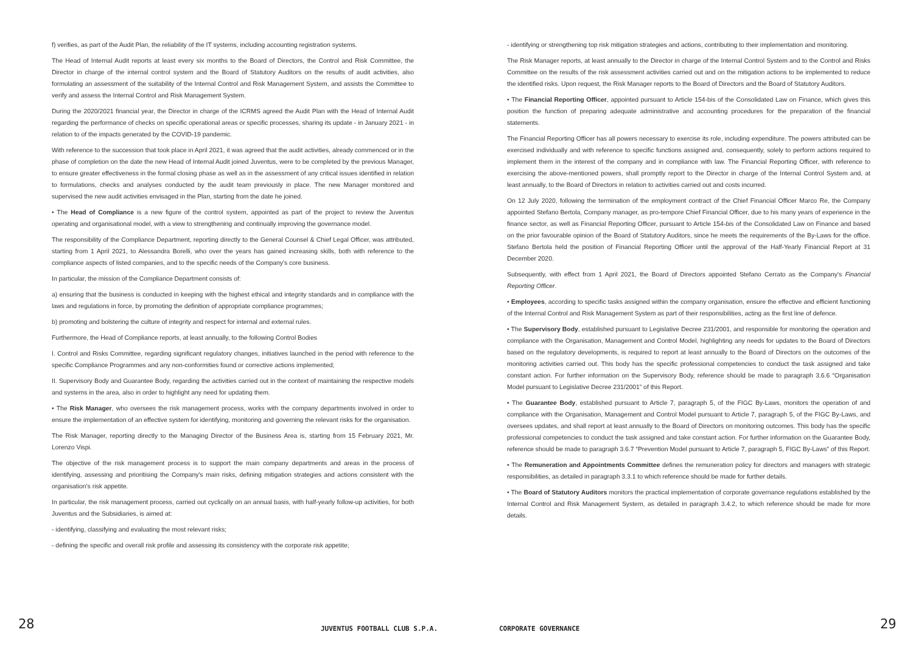f) verifies, as part of the Audit Plan, the reliability of the IT systems, including accounting registration systems.
The Head of Internal Audit reports at least every six months to the Board of Directors, the Control and Risk Committee, the Director in charge of the internal control system and the Board of Statutory Auditors on the results of audit activities, also formulating an assessment of the suitability of the Internal Control and Risk Management System, and assists the Committee to verify and assess the Internal Control and Risk Management System.
During the 2020/2021 financial year, the Director in charge of the ICRMS agreed the Audit Plan with the Head of Internal Audit regarding the performance of checks on specific operational areas or specific processes, sharing its update - in January 2021 - in relation to of the impacts generated by the COVID-19 pandemic.
With reference to the succession that took place in April 2021, it was agreed that the audit activities, already commenced or in the phase of completion on the date the new Head of Internal Audit joined Juventus, were to be completed by the previous Manager, to ensure greater effectiveness in the formal closing phase as well as in the assessment of any critical issues identified in relation to formulations, checks and analyses conducted by the audit team previously in place. The new Manager monitored and supervised the new audit activities envisaged in the Plan, starting from the date he joined.
• The Head of Compliance is a new figure of the control system, appointed as part of the project to review the Juventus operating and organisational model, with a view to strengthening and continually improving the governance model.
The responsibility of the Compliance Department, reporting directly to the General Counsel & Chief Legal Officer, was attributed, starting from 1 April 2021, to Alessandra Borelli, who over the years has gained increasing skills, both with reference to the compliance aspects of listed companies, and to the specific needs of the Company's core business.
In particular, the mission of the Compliance Department consists of:
a) ensuring that the business is conducted in keeping with the highest ethical and integrity standards and in compliance with the laws and regulations in force, by promoting the definition of appropriate compliance programmes;
b) promoting and bolstering the culture of integrity and respect for internal and external rules.
Furthermore, the Head of Compliance reports, at least annually, to the following Control Bodies
I. Control and Risks Committee, regarding significant regulatory changes, initiatives launched in the period with reference to the specific Compliance Programmes and any non-conformities found or corrective actions implemented;
II. Supervisory Body and Guarantee Body, regarding the activities carried out in the context of maintaining the respective models and systems in the area, also in order to highlight any need for updating them.
• The Risk Manager, who oversees the risk management process, works with the company departments involved in order to ensure the implementation of an effective system for identifying, monitoring and governing the relevant risks for the organisation.
The Risk Manager, reporting directly to the Managing Director of the Business Area is, starting from 15 February 2021, Mr. Lorenzo Vispi.
The objective of the risk management process is to support the main company departments and areas in the process of identifying, assessing and prioritising the Company's main risks, defining mitigation strategies and actions consistent with the organisation's risk appetite.
In particular, the risk management process, carried out cyclically on an annual basis, with half-yearly follow-up activities, for both Juventus and the Subsidiaries, is aimed at:
- identifying, classifying and evaluating the most relevant risks;
- defining the specific and overall risk profile and assessing its consistency with the corporate risk appetite;
- identifying or strengthening top risk mitigation strategies and actions, contributing to their implementation and monitoring.
The Risk Manager reports, at least annually to the Director in charge of the Internal Control System and to the Control and Risks Committee on the results of the risk assessment activities carried out and on the mitigation actions to be implemented to reduce the identified risks. Upon request, the Risk Manager reports to the Board of Directors and the Board of Statutory Auditors.
• The Financial Reporting Officer, appointed pursuant to Article 154-bis of the Consolidated Law on Finance, which gives this position the function of preparing adequate administrative and accounting procedures for the preparation of the financial statements.
The Financial Reporting Officer has all powers necessary to exercise its role, including expenditure. The powers attributed can be exercised individually and with reference to specific functions assigned and, consequently, solely to perform actions required to implement them in the interest of the company and in compliance with law. The Financial Reporting Officer, with reference to exercising the above-mentioned powers, shall promptly report to the Director in charge of the Internal Control System and, at least annually, to the Board of Directors in relation to activities carried out and costs incurred.
On 12 July 2020, following the termination of the employment contract of the Chief Financial Officer Marco Re, the Company appointed Stefano Bertola, Company manager, as pro-tempore Chief Financial Officer, due to his many years of experience in the finance sector, as well as Financial Reporting Officer, pursuant to Article 154-bis of the Consolidated Law on Finance and based on the prior favourable opinion of the Board of Statutory Auditors, since he meets the requirements of the By-Laws for the office. Stefano Bertola held the position of Financial Reporting Officer until the approval of the Half-Yearly Financial Report at 31 December 2020.
Subsequently, with effect from 1 April 2021, the Board of Directors appointed Stefano Cerrato as the Company's Financial Reporting Officer.
• Employees, according to specific tasks assigned within the company organisation, ensure the effective and efficient functioning of the Internal Control and Risk Management System as part of their responsibilities, acting as the first line of defence.
• The Supervisory Body, established pursuant to Legislative Decree 231/2001, and responsible for monitoring the operation and compliance with the Organisation, Management and Control Model, highlighting any needs for updates to the Board of Directors based on the regulatory developments, is required to report at least annually to the Board of Directors on the outcomes of the monitoring activities carried out. This body has the specific professional competencies to conduct the task assigned and take constant action. For further information on the Supervisory Body, reference should be made to paragraph 3.6.6 “Organisation Model pursuant to Legislative Decree 231/2001” of this Report.
• The Guarantee Body, established pursuant to Article 7, paragraph 5, of the FIGC By-Laws, monitors the operation of and compliance with the Organisation, Management and Control Model pursuant to Article 7, paragraph 5, of the FIGC By-Laws, and oversees updates, and shall report at least annually to the Board of Directors on monitoring outcomes. This body has the specific professional competencies to conduct the task assigned and take constant action. For further information on the Guarantee Body, reference should be made to paragraph 3.6.7 “Prevention Model pursuant to Article 7, paragraph 5, FIGC By-Laws” of this Report.
• The Remuneration and Appointments Committee defines the remuneration policy for directors and managers with strategic responsibilities, as detailed in paragraph 3.3.1 to which reference should be made for further details.
• The Board of Statutory Auditors monitors the practical implementation of corporate governance regulations established by the Internal Control and Risk Management System, as detailed in paragraph 3.4.2, to which reference should be made for more details.
28 JUVENTUS FOOTBALL CLUB S.P.A. CORPORATE GOVERNANCE 29